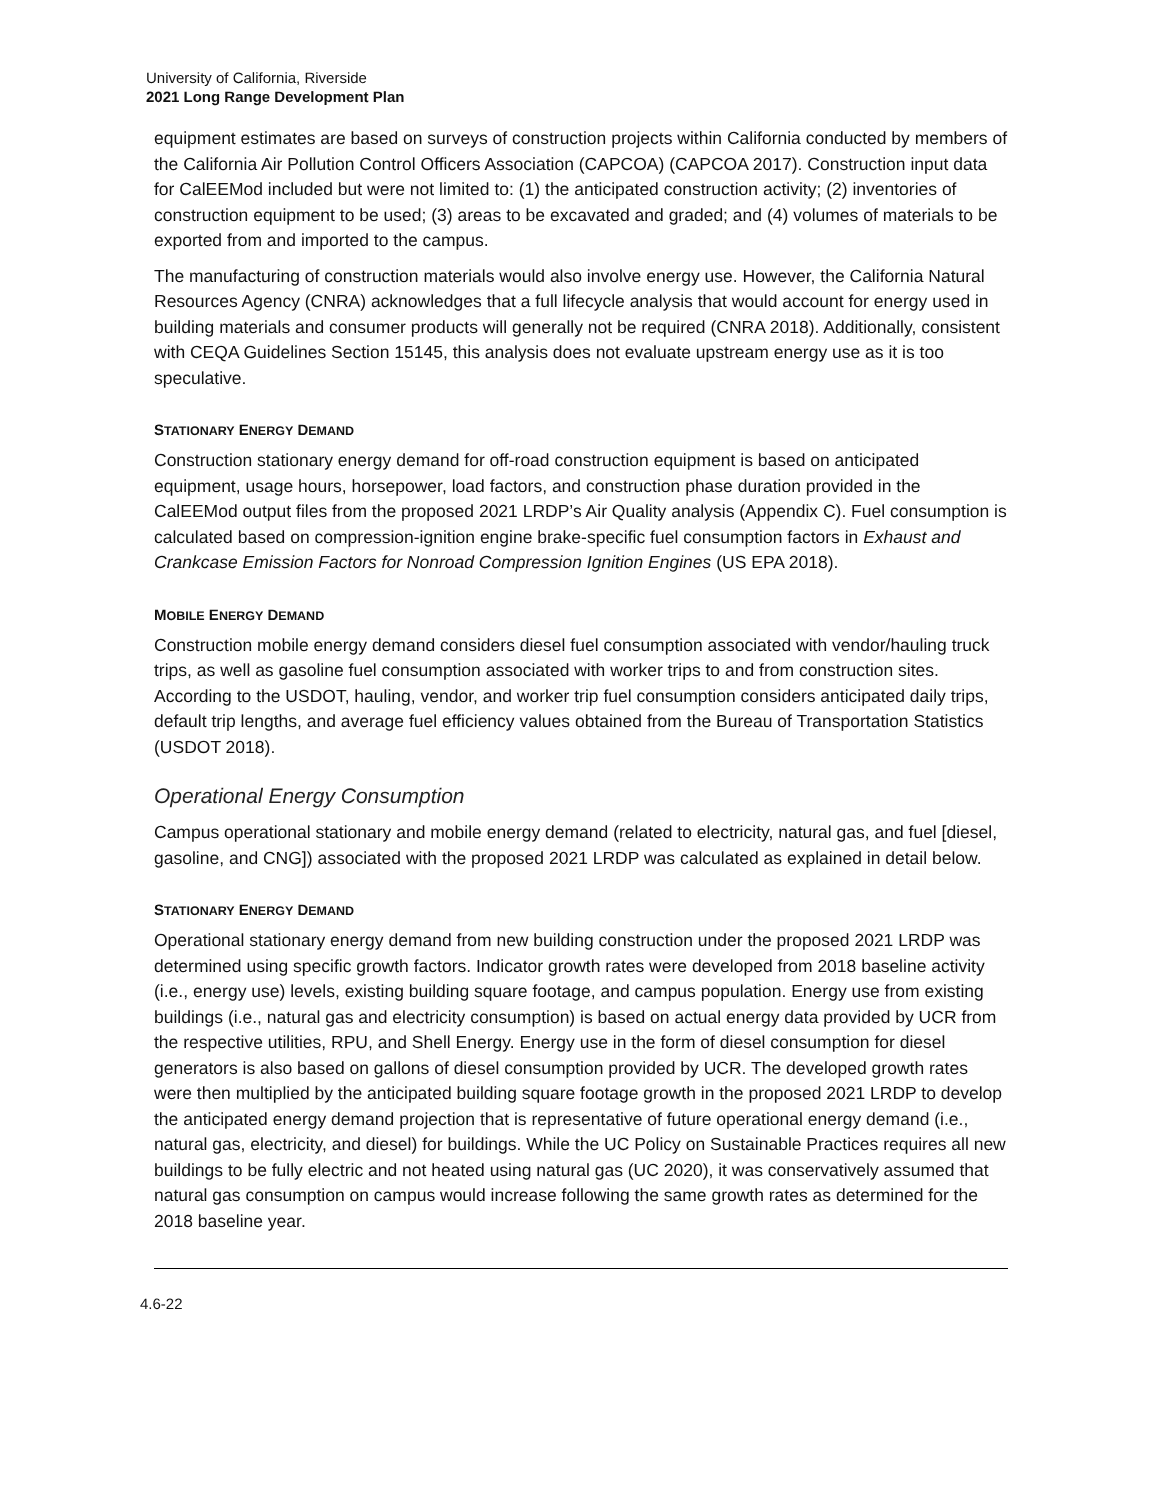University of California, Riverside
2021 Long Range Development Plan
equipment estimates are based on surveys of construction projects within California conducted by members of the California Air Pollution Control Officers Association (CAPCOA) (CAPCOA 2017). Construction input data for CalEEMod included but were not limited to: (1) the anticipated construction activity; (2) inventories of construction equipment to be used; (3) areas to be excavated and graded; and (4) volumes of materials to be exported from and imported to the campus.
The manufacturing of construction materials would also involve energy use. However, the California Natural Resources Agency (CNRA) acknowledges that a full lifecycle analysis that would account for energy used in building materials and consumer products will generally not be required (CNRA 2018). Additionally, consistent with CEQA Guidelines Section 15145, this analysis does not evaluate upstream energy use as it is too speculative.
STATIONARY ENERGY DEMAND
Construction stationary energy demand for off-road construction equipment is based on anticipated equipment, usage hours, horsepower, load factors, and construction phase duration provided in the CalEEMod output files from the proposed 2021 LRDP’s Air Quality analysis (Appendix C). Fuel consumption is calculated based on compression-ignition engine brake-specific fuel consumption factors in Exhaust and Crankcase Emission Factors for Nonroad Compression Ignition Engines (US EPA 2018).
MOBILE ENERGY DEMAND
Construction mobile energy demand considers diesel fuel consumption associated with vendor/hauling truck trips, as well as gasoline fuel consumption associated with worker trips to and from construction sites. According to the USDOT, hauling, vendor, and worker trip fuel consumption considers anticipated daily trips, default trip lengths, and average fuel efficiency values obtained from the Bureau of Transportation Statistics (USDOT 2018).
Operational Energy Consumption
Campus operational stationary and mobile energy demand (related to electricity, natural gas, and fuel [diesel, gasoline, and CNG]) associated with the proposed 2021 LRDP was calculated as explained in detail below.
STATIONARY ENERGY DEMAND
Operational stationary energy demand from new building construction under the proposed 2021 LRDP was determined using specific growth factors. Indicator growth rates were developed from 2018 baseline activity (i.e., energy use) levels, existing building square footage, and campus population. Energy use from existing buildings (i.e., natural gas and electricity consumption) is based on actual energy data provided by UCR from the respective utilities, RPU, and Shell Energy. Energy use in the form of diesel consumption for diesel generators is also based on gallons of diesel consumption provided by UCR. The developed growth rates were then multiplied by the anticipated building square footage growth in the proposed 2021 LRDP to develop the anticipated energy demand projection that is representative of future operational energy demand (i.e., natural gas, electricity, and diesel) for buildings. While the UC Policy on Sustainable Practices requires all new buildings to be fully electric and not heated using natural gas (UC 2020), it was conservatively assumed that natural gas consumption on campus would increase following the same growth rates as determined for the 2018 baseline year.
4.6-22